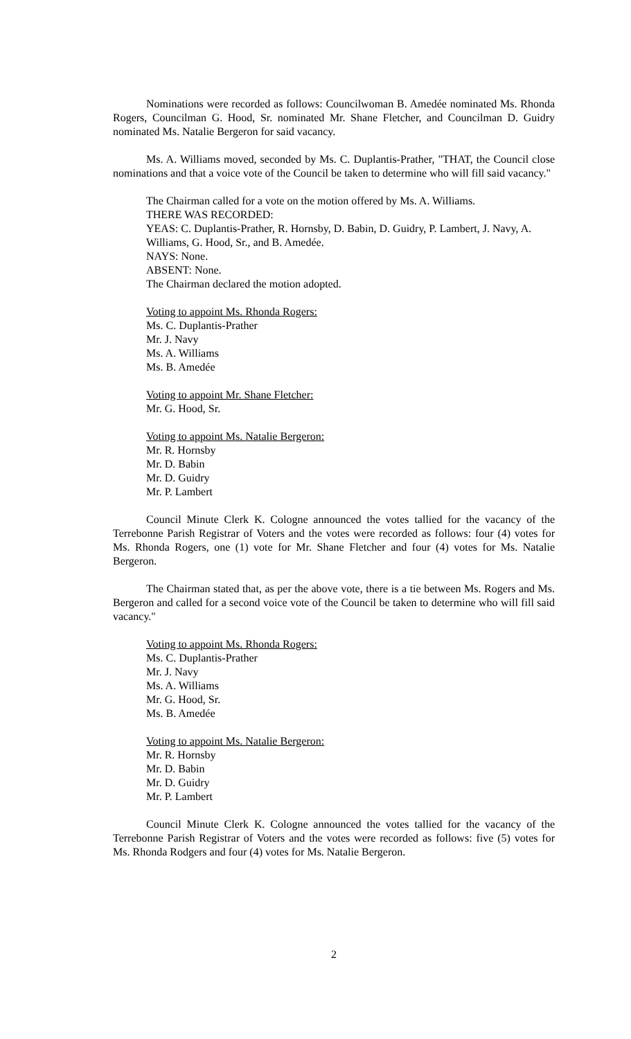Nominations were recorded as follows: Councilwoman B. Amedée nominated Ms. Rhonda Rogers, Councilman G. Hood, Sr. nominated Mr. Shane Fletcher, and Councilman D. Guidry nominated Ms. Natalie Bergeron for said vacancy.
Ms. A. Williams moved, seconded by Ms. C. Duplantis-Prather, "THAT, the Council close nominations and that a voice vote of the Council be taken to determine who will fill said vacancy."
The Chairman called for a vote on the motion offered by Ms. A. Williams.
THERE WAS RECORDED:
YEAS: C. Duplantis-Prather, R. Hornsby, D. Babin, D. Guidry, P. Lambert, J. Navy, A. Williams, G. Hood, Sr., and B. Amedée.
NAYS: None.
ABSENT: None.
The Chairman declared the motion adopted.
Voting to appoint Ms. Rhonda Rogers:
Ms. C. Duplantis-Prather
Mr. J. Navy
Ms. A. Williams
Ms. B. Amedée
Voting to appoint Mr. Shane Fletcher:
Mr. G. Hood, Sr.
Voting to appoint Ms. Natalie Bergeron:
Mr. R. Hornsby
Mr. D. Babin
Mr. D. Guidry
Mr. P. Lambert
Council Minute Clerk K. Cologne announced the votes tallied for the vacancy of the Terrebonne Parish Registrar of Voters and the votes were recorded as follows: four (4) votes for Ms. Rhonda Rogers, one (1) vote for Mr. Shane Fletcher and four (4) votes for Ms. Natalie Bergeron.
The Chairman stated that, as per the above vote, there is a tie between Ms. Rogers and Ms. Bergeron and called for a second voice vote of the Council be taken to determine who will fill said vacancy."
Voting to appoint Ms. Rhonda Rogers:
Ms. C. Duplantis-Prather
Mr. J. Navy
Ms. A. Williams
Mr. G. Hood, Sr.
Ms. B. Amedée
Voting to appoint Ms. Natalie Bergeron:
Mr. R. Hornsby
Mr. D. Babin
Mr. D. Guidry
Mr. P. Lambert
Council Minute Clerk K. Cologne announced the votes tallied for the vacancy of the Terrebonne Parish Registrar of Voters and the votes were recorded as follows: five (5) votes for Ms. Rhonda Rodgers and four (4) votes for Ms. Natalie Bergeron.
2